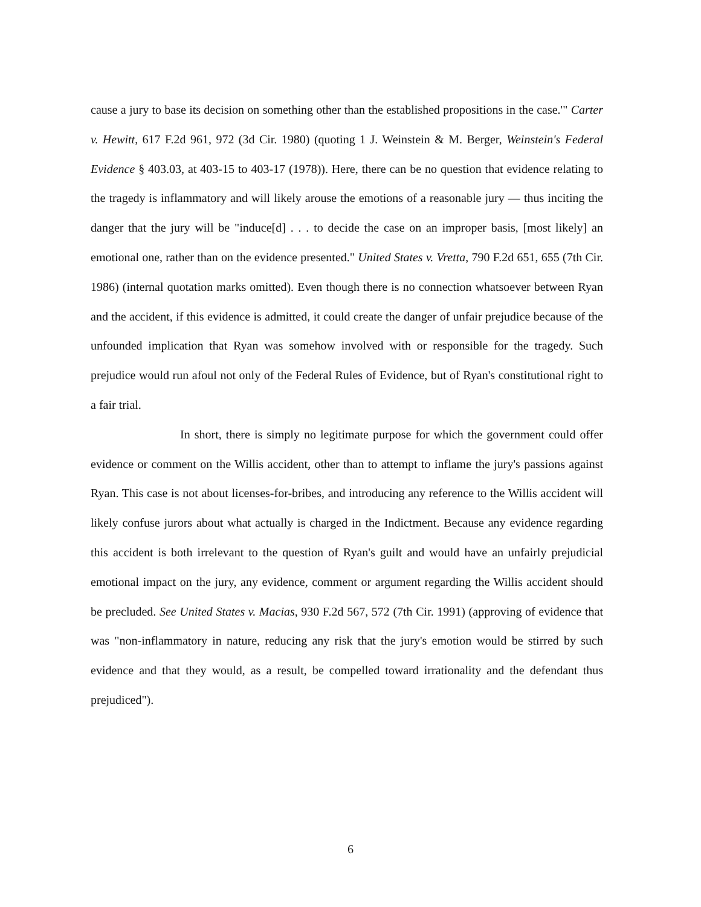cause a jury to base its decision on something other than the established propositions in the case.'" Carter v. Hewitt, 617 F.2d 961, 972 (3d Cir. 1980) (quoting 1 J. Weinstein & M. Berger, Weinstein's Federal Evidence § 403.03, at 403-15 to 403-17 (1978)). Here, there can be no question that evidence relating to the tragedy is inflammatory and will likely arouse the emotions of a reasonable jury — thus inciting the danger that the jury will be "induce[d] . . . to decide the case on an improper basis, [most likely] an emotional one, rather than on the evidence presented." United States v. Vretta, 790 F.2d 651, 655 (7th Cir. 1986) (internal quotation marks omitted). Even though there is no connection whatsoever between Ryan and the accident, if this evidence is admitted, it could create the danger of unfair prejudice because of the unfounded implication that Ryan was somehow involved with or responsible for the tragedy. Such prejudice would run afoul not only of the Federal Rules of Evidence, but of Ryan's constitutional right to a fair trial.
In short, there is simply no legitimate purpose for which the government could offer evidence or comment on the Willis accident, other than to attempt to inflame the jury's passions against Ryan. This case is not about licenses-for-bribes, and introducing any reference to the Willis accident will likely confuse jurors about what actually is charged in the Indictment. Because any evidence regarding this accident is both irrelevant to the question of Ryan's guilt and would have an unfairly prejudicial emotional impact on the jury, any evidence, comment or argument regarding the Willis accident should be precluded. See United States v. Macias, 930 F.2d 567, 572 (7th Cir. 1991) (approving of evidence that was "non-inflammatory in nature, reducing any risk that the jury's emotion would be stirred by such evidence and that they would, as a result, be compelled toward irrationality and the defendant thus prejudiced").
6